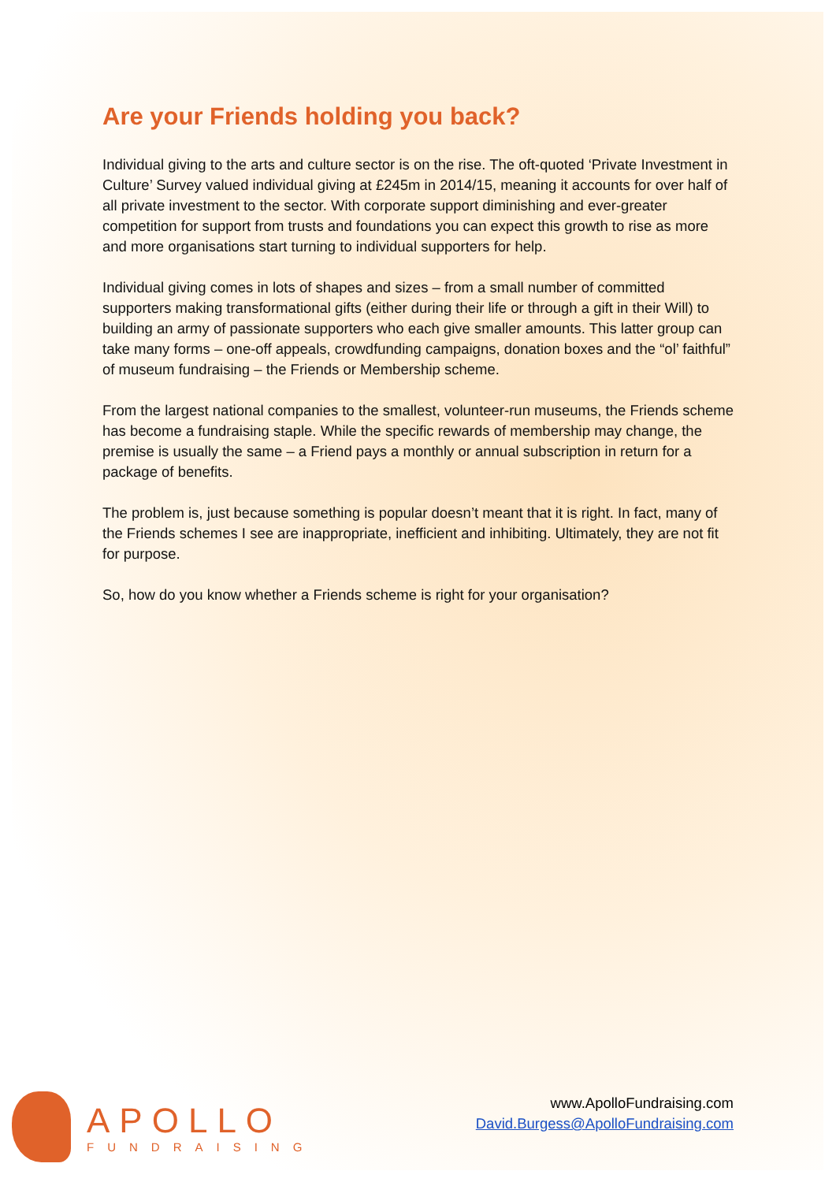Are your Friends holding you back?
Individual giving to the arts and culture sector is on the rise. The oft-quoted ‘Private Investment in Culture’ Survey valued individual giving at £245m in 2014/15, meaning it accounts for over half of all private investment to the sector. With corporate support diminishing and ever-greater competition for support from trusts and foundations you can expect this growth to rise as more and more organisations start turning to individual supporters for help.
Individual giving comes in lots of shapes and sizes – from a small number of committed supporters making transformational gifts (either during their life or through a gift in their Will) to building an army of passionate supporters who each give smaller amounts. This latter group can take many forms – one-off appeals, crowdfunding campaigns, donation boxes and the “ol’ faithful” of museum fundraising – the Friends or Membership scheme.
From the largest national companies to the smallest, volunteer-run museums, the Friends scheme has become a fundraising staple. While the specific rewards of membership may change, the premise is usually the same – a Friend pays a monthly or annual subscription in return for a package of benefits.
The problem is, just because something is popular doesn’t meant that it is right. In fact, many of the Friends schemes I see are inappropriate, inefficient and inhibiting. Ultimately, they are not fit for purpose.
So, how do you know whether a Friends scheme is right for your organisation?
APOLLO
FUNDRAISING
www.ApolloFundraising.com
David.Burgess@ApolloFundraising.com